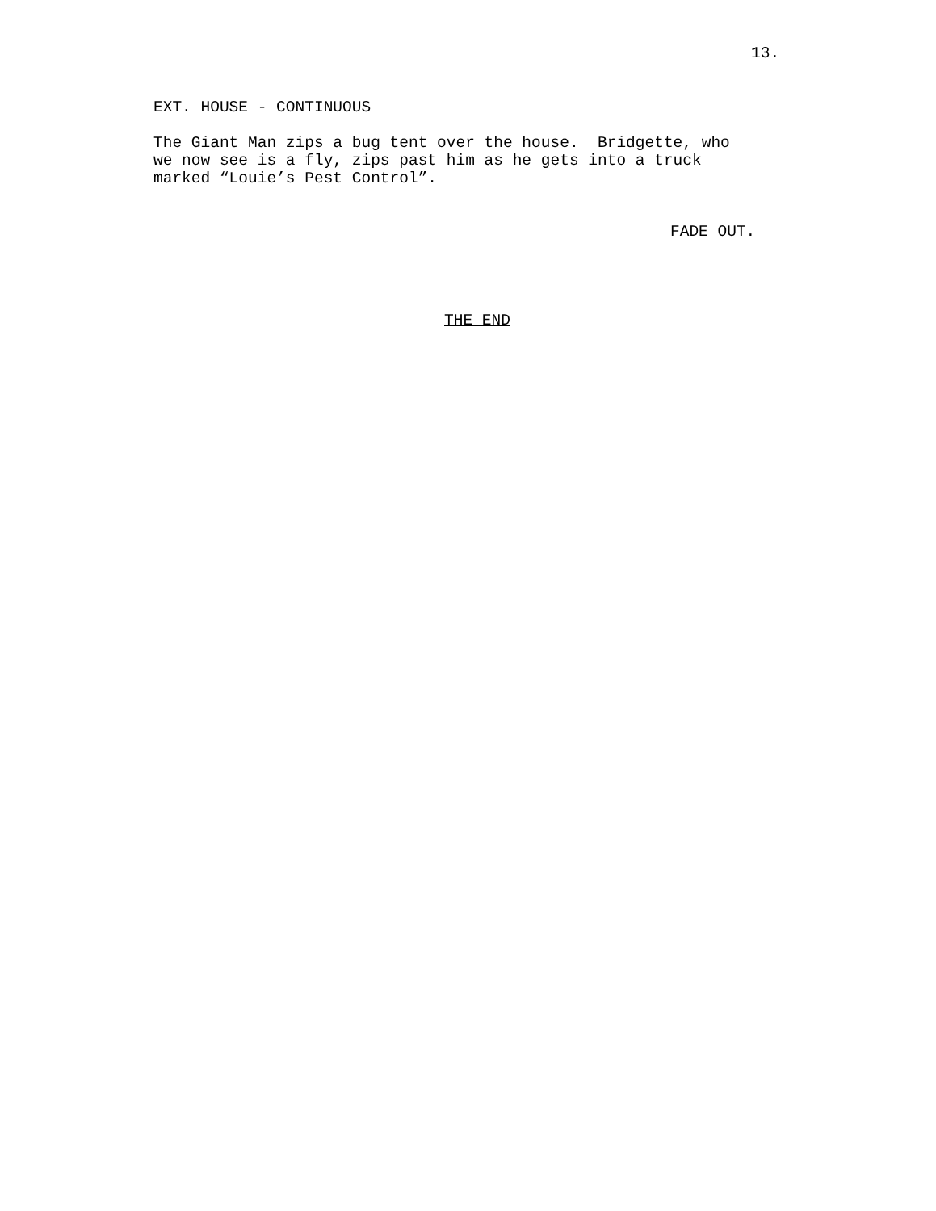13.
EXT. HOUSE - CONTINUOUS
The Giant Man zips a bug tent over the house. Bridgette, who we now see is a fly, zips past him as he gets into a truck marked “Louie’s Pest Control”.
FADE OUT.
THE END